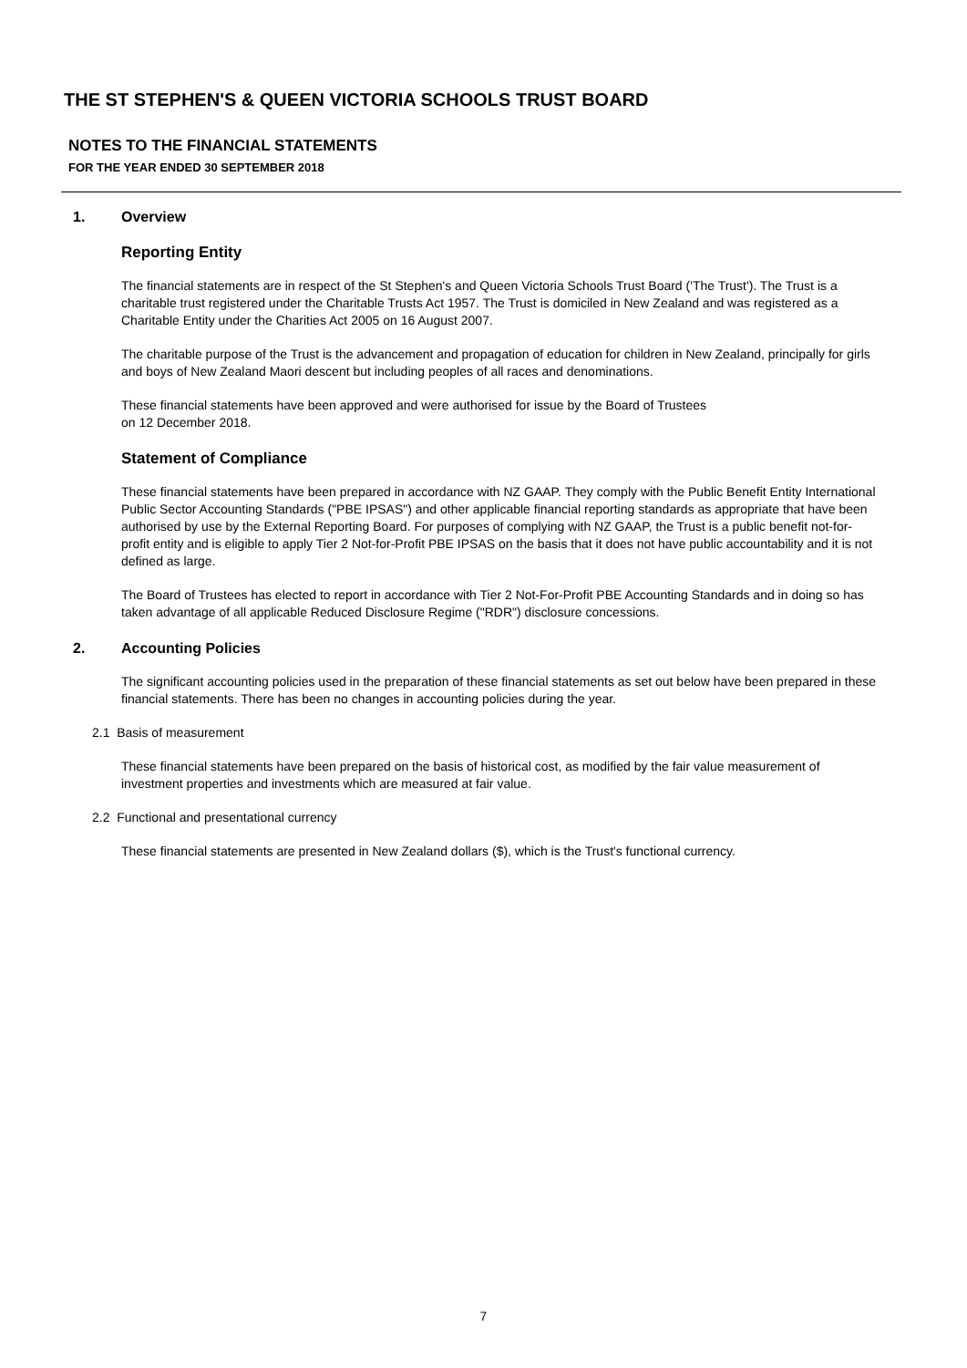THE ST STEPHEN'S & QUEEN VICTORIA SCHOOLS TRUST BOARD
NOTES TO THE FINANCIAL STATEMENTS
FOR THE YEAR ENDED 30 SEPTEMBER 2018
1. Overview
Reporting Entity
The financial statements are in respect of the St Stephen's and Queen Victoria Schools Trust Board ('The Trust'). The Trust is a charitable trust registered under the Charitable Trusts Act 1957. The Trust is domiciled in New Zealand and was registered as a Charitable Entity under the Charities Act 2005 on 16 August 2007.
The charitable purpose of the Trust is the advancement and propagation of education for children in New Zealand, principally for girls and boys of New Zealand Maori descent but including peoples of all races and denominations.
These financial statements have been approved and were authorised for issue by the Board of Trustees
on 12 December 2018.
Statement of Compliance
These financial statements have been prepared in accordance with NZ GAAP. They comply with the Public Benefit Entity International Public Sector Accounting Standards ("PBE IPSAS") and other applicable financial reporting standards as appropriate that have been authorised by use by the External Reporting Board. For purposes of complying with NZ GAAP, the Trust is a public benefit not-for-profit entity and is eligible to apply Tier 2 Not-for-Profit PBE IPSAS on the basis that it does not have public accountability and it is not defined as large.
The Board of Trustees has elected to report in accordance with Tier 2 Not-For-Profit PBE Accounting Standards and in doing so has taken advantage of all applicable Reduced Disclosure Regime ("RDR") disclosure concessions.
2. Accounting Policies
The significant accounting policies used in the preparation of these financial statements as set out below have been prepared in these financial statements. There has been no changes in accounting policies during the year.
2.1 Basis of measurement
These financial statements have been prepared on the basis of historical cost, as modified by the fair value measurement of investment properties and investments which are measured at fair value.
2.2 Functional and presentational currency
These financial statements are presented in New Zealand dollars ($), which is the Trust's functional currency.
7